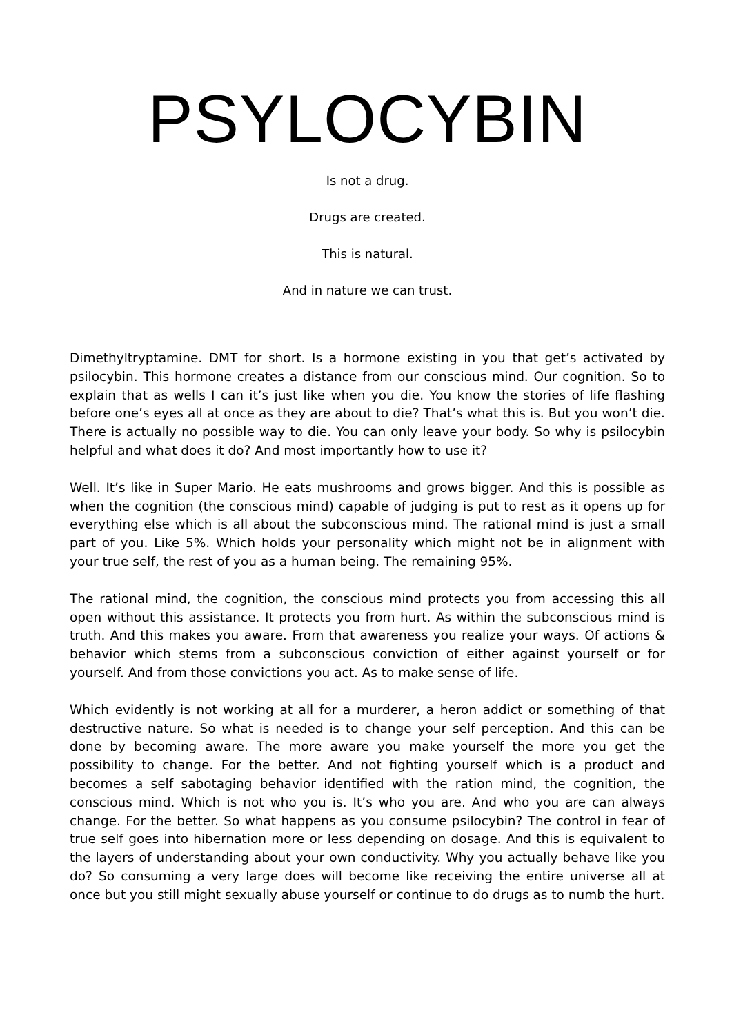PSYLOCYBIN
Is not a drug.
Drugs are created.
This is natural.
And in nature we can trust.
Dimethyltryptamine. DMT for short. Is a hormone existing in you that get’s activated by psilocybin. This hormone creates a distance from our conscious mind. Our cognition. So to explain that as wells I can it’s just like when you die. You know the stories of life flashing before one’s eyes all at once as they are about to die? That’s what this is. But you won’t die. There is actually no possible way to die. You can only leave your body. So why is psilocybin helpful and what does it do? And most importantly how to use it?
Well. It’s like in Super Mario. He eats mushrooms and grows bigger. And this is possible as when the cognition (the conscious mind) capable of judging is put to rest as it opens up for everything else which is all about the subconscious mind. The rational mind is just a small part of you. Like 5%. Which holds your personality which might not be in alignment with your true self, the rest of you as a human being. The remaining 95%.
The rational mind, the cognition, the conscious mind protects you from accessing this all open without this assistance. It protects you from hurt. As within the subconscious mind is truth. And this makes you aware. From that awareness you realize your ways. Of actions & behavior which stems from a subconscious conviction of either against yourself or for yourself. And from those convictions you act. As to make sense of life.
Which evidently is not working at all for a murderer, a heron addict or something of that destructive nature. So what is needed is to change your self perception. And this can be done by becoming aware. The more aware you make yourself the more you get the possibility to change. For the better. And not fighting yourself which is a product and becomes a self sabotaging behavior identified with the ration mind, the cognition, the conscious mind. Which is not who you is. It’s who you are. And who you are can always change. For the better. So what happens as you consume psilocybin? The control in fear of true self goes into hibernation more or less depending on dosage. And this is equivalent to the layers of understanding about your own conductivity. Why you actually behave like you do? So consuming a very large does will become like receiving the entire universe all at once but you still might sexually abuse yourself or continue to do drugs as to numb the hurt.